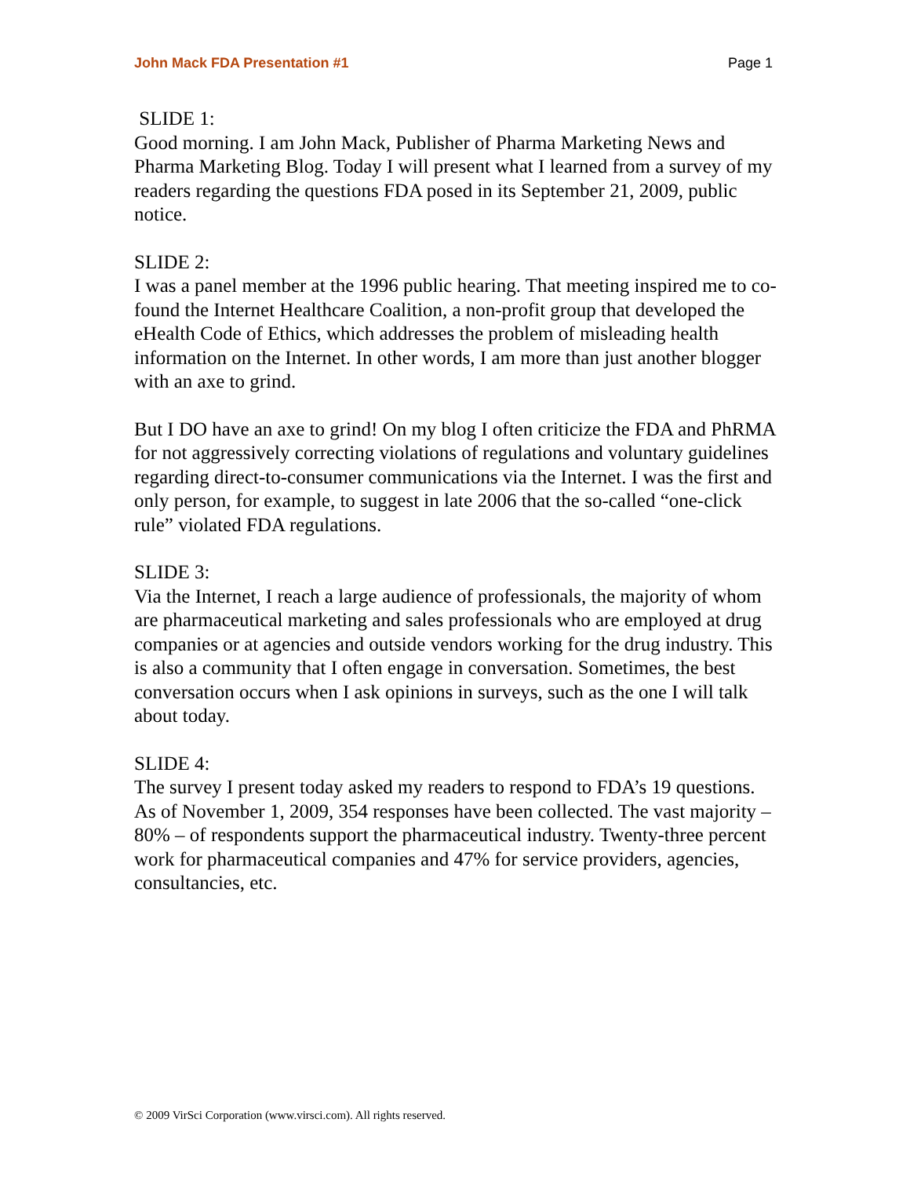John Mack FDA Presentation #1 Page 1
SLIDE 1:
Good morning. I am John Mack, Publisher of Pharma Marketing News and Pharma Marketing Blog. Today I will present what I learned from a survey of my readers regarding the questions FDA posed in its September 21, 2009, public notice.
SLIDE 2:
I was a panel member at the 1996 public hearing. That meeting inspired me to co-found the Internet Healthcare Coalition, a non-profit group that developed the eHealth Code of Ethics, which addresses the problem of misleading health information on the Internet. In other words, I am more than just another blogger with an axe to grind.
But I DO have an axe to grind! On my blog I often criticize the FDA and PhRMA for not aggressively correcting violations of regulations and voluntary guidelines regarding direct-to-consumer communications via the Internet. I was the first and only person, for example, to suggest in late 2006 that the so-called “one-click rule” violated FDA regulations.
SLIDE 3:
Via the Internet, I reach a large audience of professionals, the majority of whom are pharmaceutical marketing and sales professionals who are employed at drug companies or at agencies and outside vendors working for the drug industry. This is also a community that I often engage in conversation. Sometimes, the best conversation occurs when I ask opinions in surveys, such as the one I will talk about today.
SLIDE 4:
The survey I present today asked my readers to respond to FDA’s 19 questions. As of November 1, 2009, 354 responses have been collected. The vast majority – 80% – of respondents support the pharmaceutical industry. Twenty-three percent work for pharmaceutical companies and 47% for service providers, agencies, consultancies, etc.
© 2009 VirSci Corporation (www.virsci.com). All rights reserved.